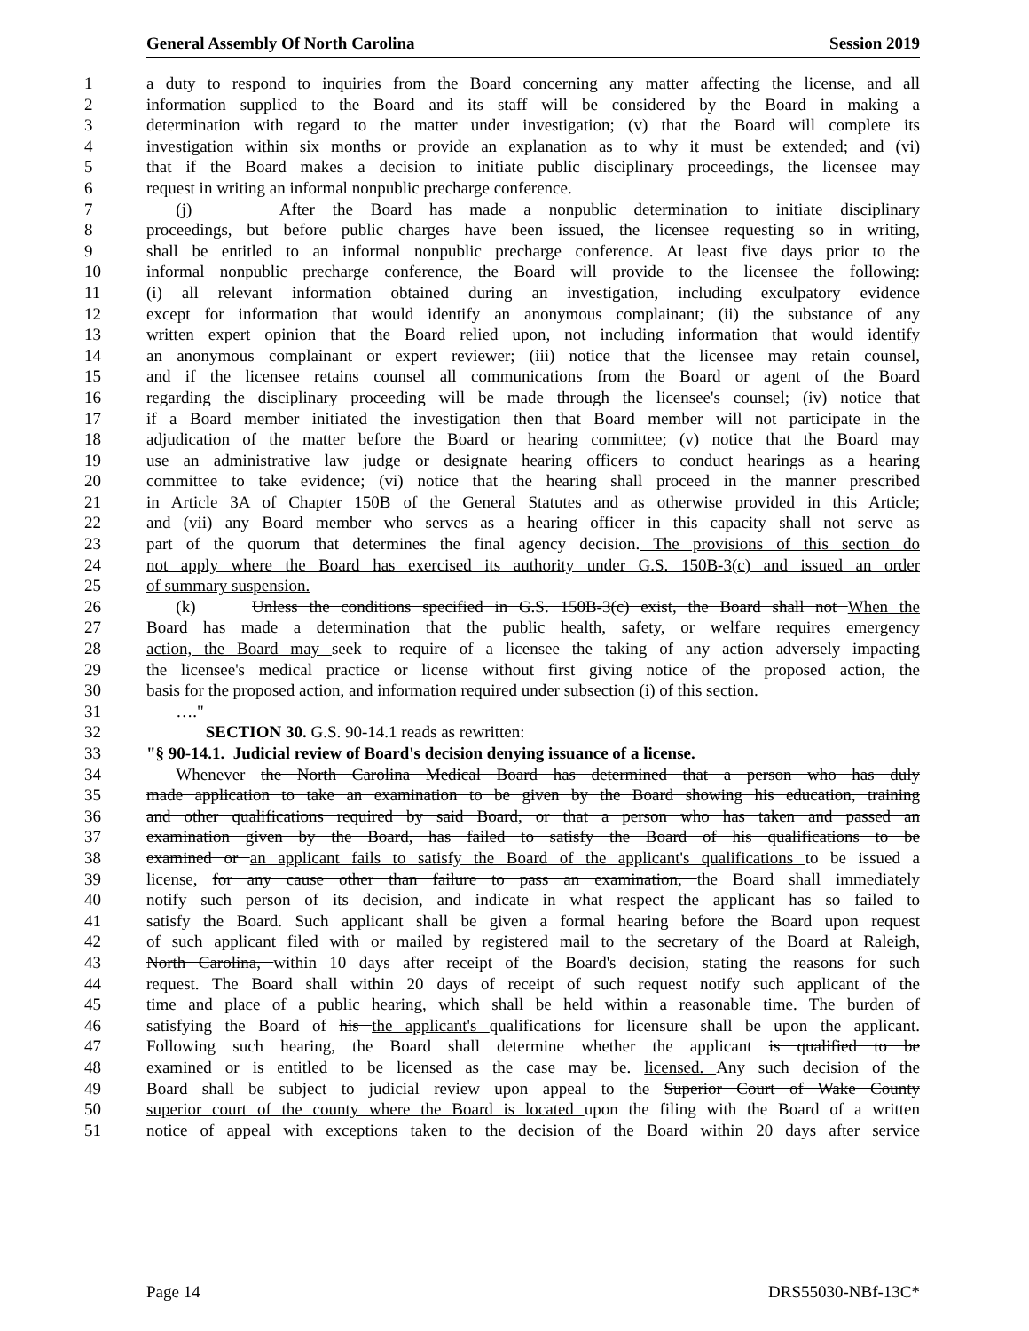General Assembly Of North Carolina Session 2019
1 a duty to respond to inquiries from the Board concerning any matter affecting the license, and all
2 information supplied to the Board and its staff will be considered by the Board in making a
3 determination with regard to the matter under investigation; (v) that the Board will complete its
4 investigation within six months or provide an explanation as to why it must be extended; and (vi)
5 that if the Board makes a decision to initiate public disciplinary proceedings, the licensee may
6 request in writing an informal nonpublic precharge conference.
7 (j) After the Board has made a nonpublic determination to initiate disciplinary
8 proceedings, but before public charges have been issued, the licensee requesting so in writing,
9 shall be entitled to an informal nonpublic precharge conference. At least five days prior to the
10 informal nonpublic precharge conference, the Board will provide to the licensee the following:
11 (i) all relevant information obtained during an investigation, including exculpatory evidence
12 except for information that would identify an anonymous complainant; (ii) the substance of any
13 written expert opinion that the Board relied upon, not including information that would identify
14 an anonymous complainant or expert reviewer; (iii) notice that the licensee may retain counsel,
15 and if the licensee retains counsel all communications from the Board or agent of the Board
16 regarding the disciplinary proceeding will be made through the licensee's counsel; (iv) notice that
17 if a Board member initiated the investigation then that Board member will not participate in the
18 adjudication of the matter before the Board or hearing committee; (v) notice that the Board may
19 use an administrative law judge or designate hearing officers to conduct hearings as a hearing
20 committee to take evidence; (vi) notice that the hearing shall proceed in the manner prescribed
21 in Article 3A of Chapter 150B of the General Statutes and as otherwise provided in this Article;
22 and (vii) any Board member who serves as a hearing officer in this capacity shall not serve as
23 part of the quorum that determines the final agency decision. The provisions of this section do
24 not apply where the Board has exercised its authority under G.S. 150B-3(c) and issued an order
25 of summary suspension.
26 (k) Unless the conditions specified in G.S. 150B-3(c) exist, the Board shall not When the
27 Board has made a determination that the public health, safety, or welfare requires emergency
28 action, the Board may seek to require of a licensee the taking of any action adversely impacting
29 the licensee's medical practice or license without first giving notice of the proposed action, the
30 basis for the proposed action, and information required under subsection (i) of this section.
31 …."
32 SECTION 30. G.S. 90-14.1 reads as rewritten:
33 "§ 90-14.1. Judicial review of Board's decision denying issuance of a license.
34 Whenever the North Carolina Medical Board has determined that a person who has duly
35 made application to take an examination to be given by the Board showing his education, training
36 and other qualifications required by said Board, or that a person who has taken and passed an
37 examination given by the Board, has failed to satisfy the Board of his qualifications to be
38 examined or an applicant fails to satisfy the Board of the applicant's qualifications to be issued a
39 license, for any cause other than failure to pass an examination, the Board shall immediately
40 notify such person of its decision, and indicate in what respect the applicant has so failed to
41 satisfy the Board. Such applicant shall be given a formal hearing before the Board upon request
42 of such applicant filed with or mailed by registered mail to the secretary of the Board at Raleigh,
43 North Carolina, within 10 days after receipt of the Board's decision, stating the reasons for such
44 request. The Board shall within 20 days of receipt of such request notify such applicant of the
45 time and place of a public hearing, which shall be held within a reasonable time. The burden of
46 satisfying the Board of his the applicant's qualifications for licensure shall be upon the applicant.
47 Following such hearing, the Board shall determine whether the applicant is qualified to be
48 examined or is entitled to be licensed as the case may be. licensed. Any such decision of the
49 Board shall be subject to judicial review upon appeal to the Superior Court of Wake County
50 superior court of the county where the Board is located upon the filing with the Board of a written
51 notice of appeal with exceptions taken to the decision of the Board within 20 days after service
Page 14 DRS55030-NBf-13C*